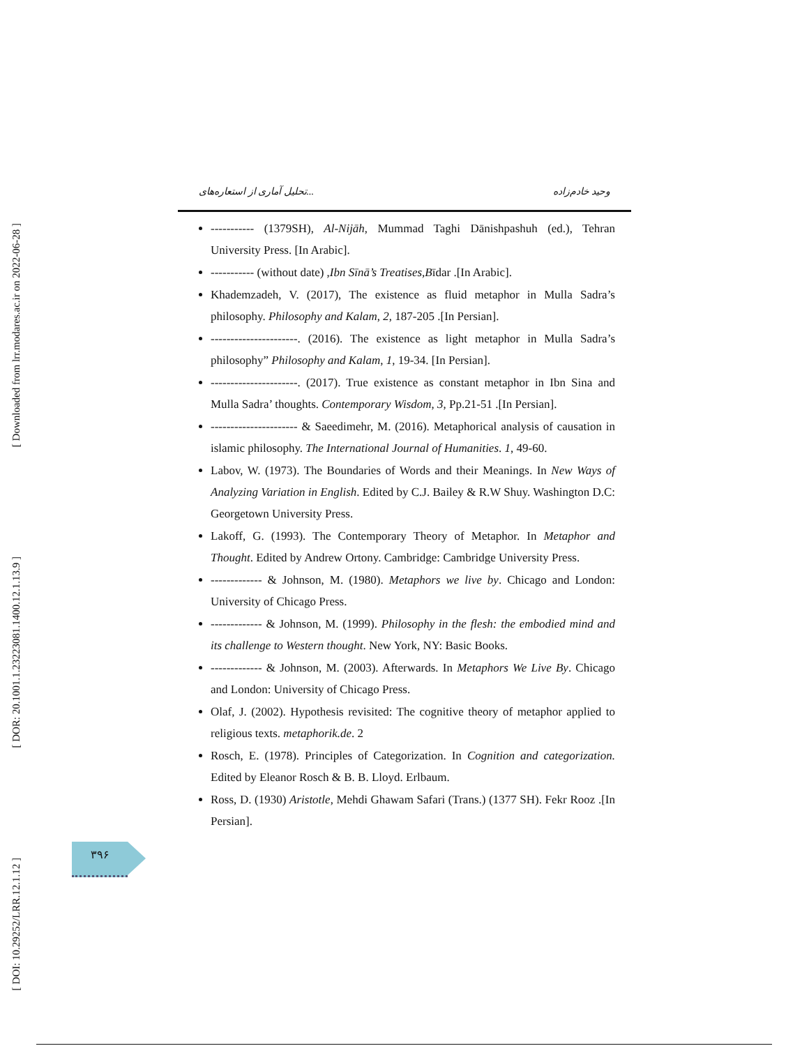[ Downloaded from lrr.modares.ac.ir on 2022-06-28 ]
[ DOR: 20.1001.1.23223081.1400.12.1.13.9 ]
[ DOI: 10.29252/LRR.12.1.12 ]
تحلیل آماری از استعاره‌های... وحید خادم‌زاده
----------- (1379SH), Al-Nijāh, Mummad Taghi Dānishpashuh (ed.), Tehran University Press. [In Arabic].
----------- (without date) ,Ibn Sīnā’s Treatises,Bīdar .[In Arabic].
Khademzadeh, V. (2017), The existence as fluid metaphor in Mulla Sadra’s philosophy. Philosophy and Kalam, 2, 187-205 .[In Persian].
----------------------. (2016). The existence as light metaphor in Mulla Sadra’s philosophy” Philosophy and Kalam, 1, 19-34. [In Persian].
----------------------. (2017). True existence as constant metaphor in Ibn Sina and Mulla Sadra’ thoughts. Contemporary Wisdom, 3, Pp.21-51 .[In Persian].
---------------------- & Saeedimehr, M. (2016). Metaphorical analysis of causation in islamic philosophy. The International Journal of Humanities. 1, 49-60.
Labov, W. (1973). The Boundaries of Words and their Meanings. In New Ways of Analyzing Variation in English. Edited by C.J. Bailey & R.W Shuy. Washington D.C: Georgetown University Press.
Lakoff, G. (1993). The Contemporary Theory of Metaphor. In Metaphor and Thought. Edited by Andrew Ortony. Cambridge: Cambridge University Press.
------------- & Johnson, M. (1980). Metaphors we live by. Chicago and London: University of Chicago Press.
------------- & Johnson, M. (1999). Philosophy in the flesh: the embodied mind and its challenge to Western thought. New York, NY: Basic Books.
------------- & Johnson, M. (2003). Afterwards. In Metaphors We Live By. Chicago and London: University of Chicago Press.
Olaf, J. (2002). Hypothesis revisited: The cognitive theory of metaphor applied to religious texts. metaphorik.de. 2
Rosch, E. (1978). Principles of Categorization. In Cognition and categorization. Edited by Eleanor Rosch & B. B. Lloyd. Erlbaum.
Ross, D. (1930) Aristotle, Mehdi Ghawam Safari (Trans.) (1377 SH). Fekr Rooz .[In Persian].
۳۹۶